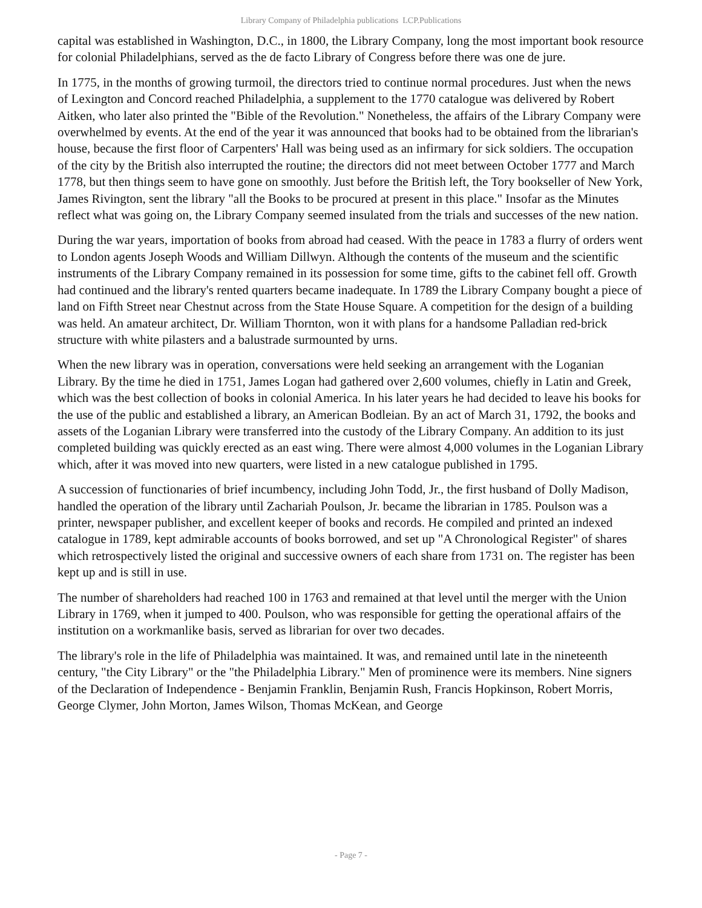Library Company of Philadelphia publications LCP.Publications
capital was established in Washington, D.C., in 1800, the Library Company, long the most important book resource for colonial Philadelphians, served as the de facto Library of Congress before there was one de jure.
In 1775, in the months of growing turmoil, the directors tried to continue normal procedures. Just when the news of Lexington and Concord reached Philadelphia, a supplement to the 1770 catalogue was delivered by Robert Aitken, who later also printed the "Bible of the Revolution." Nonetheless, the affairs of the Library Company were overwhelmed by events. At the end of the year it was announced that books had to be obtained from the librarian's house, because the first floor of Carpenters' Hall was being used as an infirmary for sick soldiers. The occupation of the city by the British also interrupted the routine; the directors did not meet between October 1777 and March 1778, but then things seem to have gone on smoothly. Just before the British left, the Tory bookseller of New York, James Rivington, sent the library "all the Books to be procured at present in this place." Insofar as the Minutes reflect what was going on, the Library Company seemed insulated from the trials and successes of the new nation.
During the war years, importation of books from abroad had ceased. With the peace in 1783 a flurry of orders went to London agents Joseph Woods and William Dillwyn. Although the contents of the museum and the scientific instruments of the Library Company remained in its possession for some time, gifts to the cabinet fell off. Growth had continued and the library's rented quarters became inadequate. In 1789 the Library Company bought a piece of land on Fifth Street near Chestnut across from the State House Square. A competition for the design of a building was held. An amateur architect, Dr. William Thornton, won it with plans for a handsome Palladian red-brick structure with white pilasters and a balustrade surmounted by urns.
When the new library was in operation, conversations were held seeking an arrangement with the Loganian Library. By the time he died in 1751, James Logan had gathered over 2,600 volumes, chiefly in Latin and Greek, which was the best collection of books in colonial America. In his later years he had decided to leave his books for the use of the public and established a library, an American Bodleian. By an act of March 31, 1792, the books and assets of the Loganian Library were transferred into the custody of the Library Company. An addition to its just completed building was quickly erected as an east wing. There were almost 4,000 volumes in the Loganian Library which, after it was moved into new quarters, were listed in a new catalogue published in 1795.
A succession of functionaries of brief incumbency, including John Todd, Jr., the first husband of Dolly Madison, handled the operation of the library until Zachariah Poulson, Jr. became the librarian in 1785. Poulson was a printer, newspaper publisher, and excellent keeper of books and records. He compiled and printed an indexed catalogue in 1789, kept admirable accounts of books borrowed, and set up "A Chronological Register" of shares which retrospectively listed the original and successive owners of each share from 1731 on. The register has been kept up and is still in use.
The number of shareholders had reached 100 in 1763 and remained at that level until the merger with the Union Library in 1769, when it jumped to 400. Poulson, who was responsible for getting the operational affairs of the institution on a workmanlike basis, served as librarian for over two decades.
The library's role in the life of Philadelphia was maintained. It was, and remained until late in the nineteenth century, "the City Library" or the "the Philadelphia Library." Men of prominence were its members. Nine signers of the Declaration of Independence - Benjamin Franklin, Benjamin Rush, Francis Hopkinson, Robert Morris, George Clymer, John Morton, James Wilson, Thomas McKean, and George
- Page 7 -